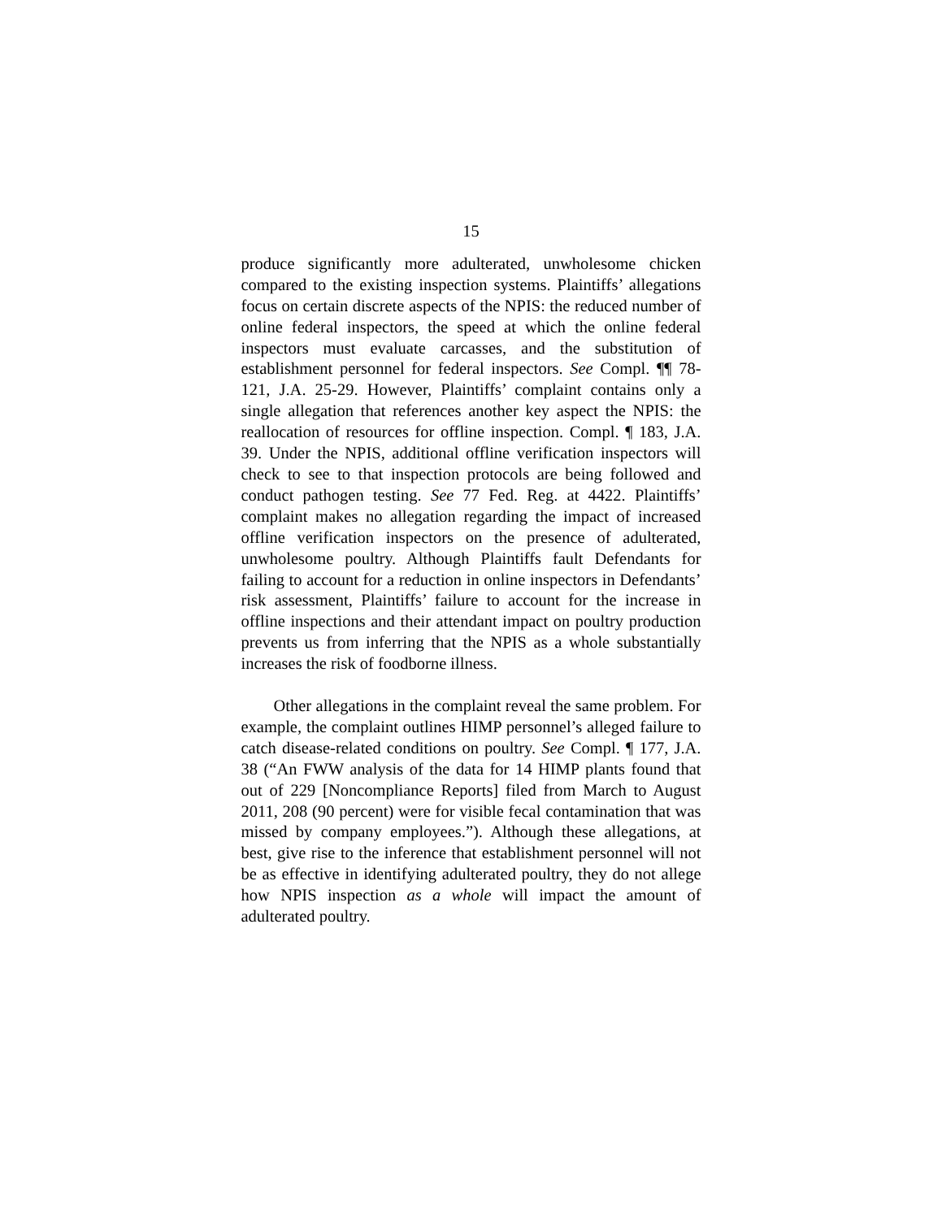15
produce significantly more adulterated, unwholesome chicken compared to the existing inspection systems. Plaintiffs’ allegations focus on certain discrete aspects of the NPIS: the reduced number of online federal inspectors, the speed at which the online federal inspectors must evaluate carcasses, and the substitution of establishment personnel for federal inspectors. See Compl. ¶¶ 78-121, J.A. 25-29. However, Plaintiffs’ complaint contains only a single allegation that references another key aspect the NPIS: the reallocation of resources for offline inspection. Compl. ¶ 183, J.A. 39. Under the NPIS, additional offline verification inspectors will check to see to that inspection protocols are being followed and conduct pathogen testing. See 77 Fed. Reg. at 4422. Plaintiffs’ complaint makes no allegation regarding the impact of increased offline verification inspectors on the presence of adulterated, unwholesome poultry. Although Plaintiffs fault Defendants for failing to account for a reduction in online inspectors in Defendants’ risk assessment, Plaintiffs’ failure to account for the increase in offline inspections and their attendant impact on poultry production prevents us from inferring that the NPIS as a whole substantially increases the risk of foodborne illness.
Other allegations in the complaint reveal the same problem. For example, the complaint outlines HIMP personnel’s alleged failure to catch disease-related conditions on poultry. See Compl. ¶ 177, J.A. 38 (“An FWW analysis of the data for 14 HIMP plants found that out of 229 [Noncompliance Reports] filed from March to August 2011, 208 (90 percent) were for visible fecal contamination that was missed by company employees.”). Although these allegations, at best, give rise to the inference that establishment personnel will not be as effective in identifying adulterated poultry, they do not allege how NPIS inspection as a whole will impact the amount of adulterated poultry.